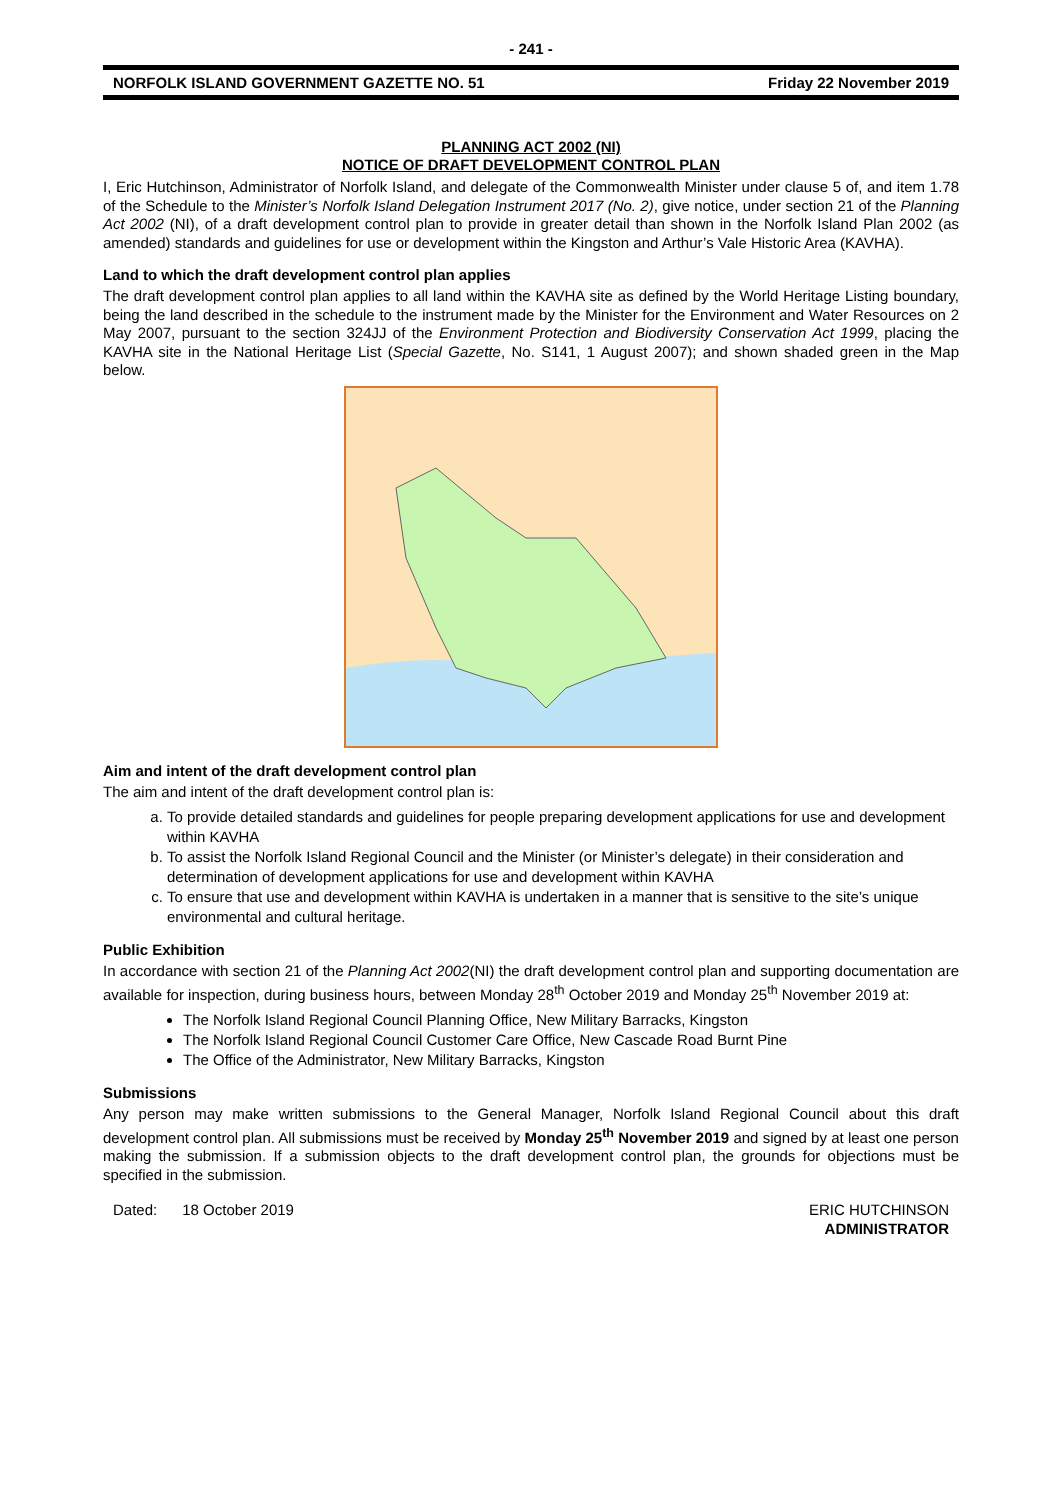- 241 -
NORFOLK ISLAND GOVERNMENT GAZETTE NO. 51 Friday 22 November 2019
PLANNING ACT 2002 (NI)
NOTICE OF DRAFT DEVELOPMENT CONTROL PLAN
I, Eric Hutchinson, Administrator of Norfolk Island, and delegate of the Commonwealth Minister under clause 5 of, and item 1.78 of the Schedule to the Minister’s Norfolk Island Delegation Instrument 2017 (No. 2), give notice, under section 21 of the Planning Act 2002 (NI), of a draft development control plan to provide in greater detail than shown in the Norfolk Island Plan 2002 (as amended) standards and guidelines for use or development within the Kingston and Arthur’s Vale Historic Area (KAVHA).
Land to which the draft development control plan applies
The draft development control plan applies to all land within the KAVHA site as defined by the World Heritage Listing boundary, being the land described in the schedule to the instrument made by the Minister for the Environment and Water Resources on 2 May 2007, pursuant to the section 324JJ of the Environment Protection and Biodiversity Conservation Act 1999, placing the KAVHA site in the National Heritage List (Special Gazette, No. S141, 1 August 2007); and shown shaded green in the Map below.
Aim and intent of the draft development control plan
The aim and intent of the draft development control plan is:
a. To provide detailed standards and guidelines for people preparing development applications for use and development within KAVHA
b. To assist the Norfolk Island Regional Council and the Minister (or Minister’s delegate) in their consideration and determination of development applications for use and development within KAVHA
c. To ensure that use and development within KAVHA is undertaken in a manner that is sensitive to the site’s unique environmental and cultural heritage.
Public Exhibition
In accordance with section 21 of the Planning Act 2002(NI) the draft development control plan and supporting documentation are available for inspection, during business hours, between Monday 28<sup>th</sup> October 2019 and Monday 25<sup>th</sup> November 2019 at:
The Norfolk Island Regional Council Planning Office, New Military Barracks, Kingston
The Norfolk Island Regional Council Customer Care Office, New Cascade Road Burnt Pine
The Office of the Administrator, New Military Barracks, Kingston
Submissions
Any person may make written submissions to the General Manager, Norfolk Island Regional Council about this draft development control plan. All submissions must be received by Monday 25<sup>th</sup> November 2019 and signed by at least one person making the submission. If a submission objects to the draft development control plan, the grounds for objections must be specified in the submission.
Dated: 18 October 2019 ERIC HUTCHINSON
ADMINISTRATOR